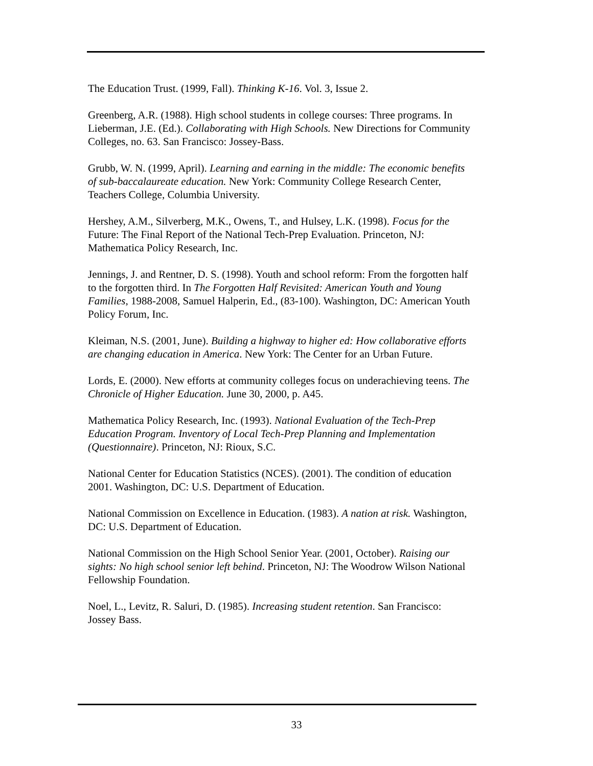The Education Trust. (1999, Fall). Thinking K-16. Vol. 3, Issue 2.
Greenberg, A.R. (1988). High school students in college courses: Three programs. In Lieberman, J.E. (Ed.). Collaborating with High Schools. New Directions for Community Colleges, no. 63. San Francisco: Jossey-Bass.
Grubb, W. N. (1999, April). Learning and earning in the middle: The economic benefits of sub-baccalaureate education. New York: Community College Research Center, Teachers College, Columbia University.
Hershey, A.M., Silverberg, M.K., Owens, T., and Hulsey, L.K. (1998). Focus for the
Future: The Final Report of the National Tech-Prep Evaluation. Princeton, NJ: Mathematica Policy Research, Inc.
Jennings, J. and Rentner, D. S. (1998). Youth and school reform: From the forgotten half to the forgotten third. In The Forgotten Half Revisited: American Youth and Young Families, 1988-2008, Samuel Halperin, Ed., (83-100). Washington, DC: American Youth Policy Forum, Inc.
Kleiman, N.S. (2001, June). Building a highway to higher ed: How collaborative efforts are changing education in America. New York: The Center for an Urban Future.
Lords, E. (2000). New efforts at community colleges focus on underachieving teens. The Chronicle of Higher Education. June 30, 2000, p. A45.
Mathematica Policy Research, Inc. (1993). National Evaluation of the Tech-Prep Education Program. Inventory of Local Tech-Prep Planning and Implementation (Questionnaire). Princeton, NJ: Rioux, S.C.
National Center for Education Statistics (NCES). (2001). The condition of education 2001. Washington, DC: U.S. Department of Education.
National Commission on Excellence in Education. (1983). A nation at risk. Washington, DC: U.S. Department of Education.
National Commission on the High School Senior Year. (2001, October). Raising our sights: No high school senior left behind. Princeton, NJ: The Woodrow Wilson National Fellowship Foundation.
Noel, L., Levitz, R. Saluri, D. (1985). Increasing student retention. San Francisco: Jossey Bass.
33